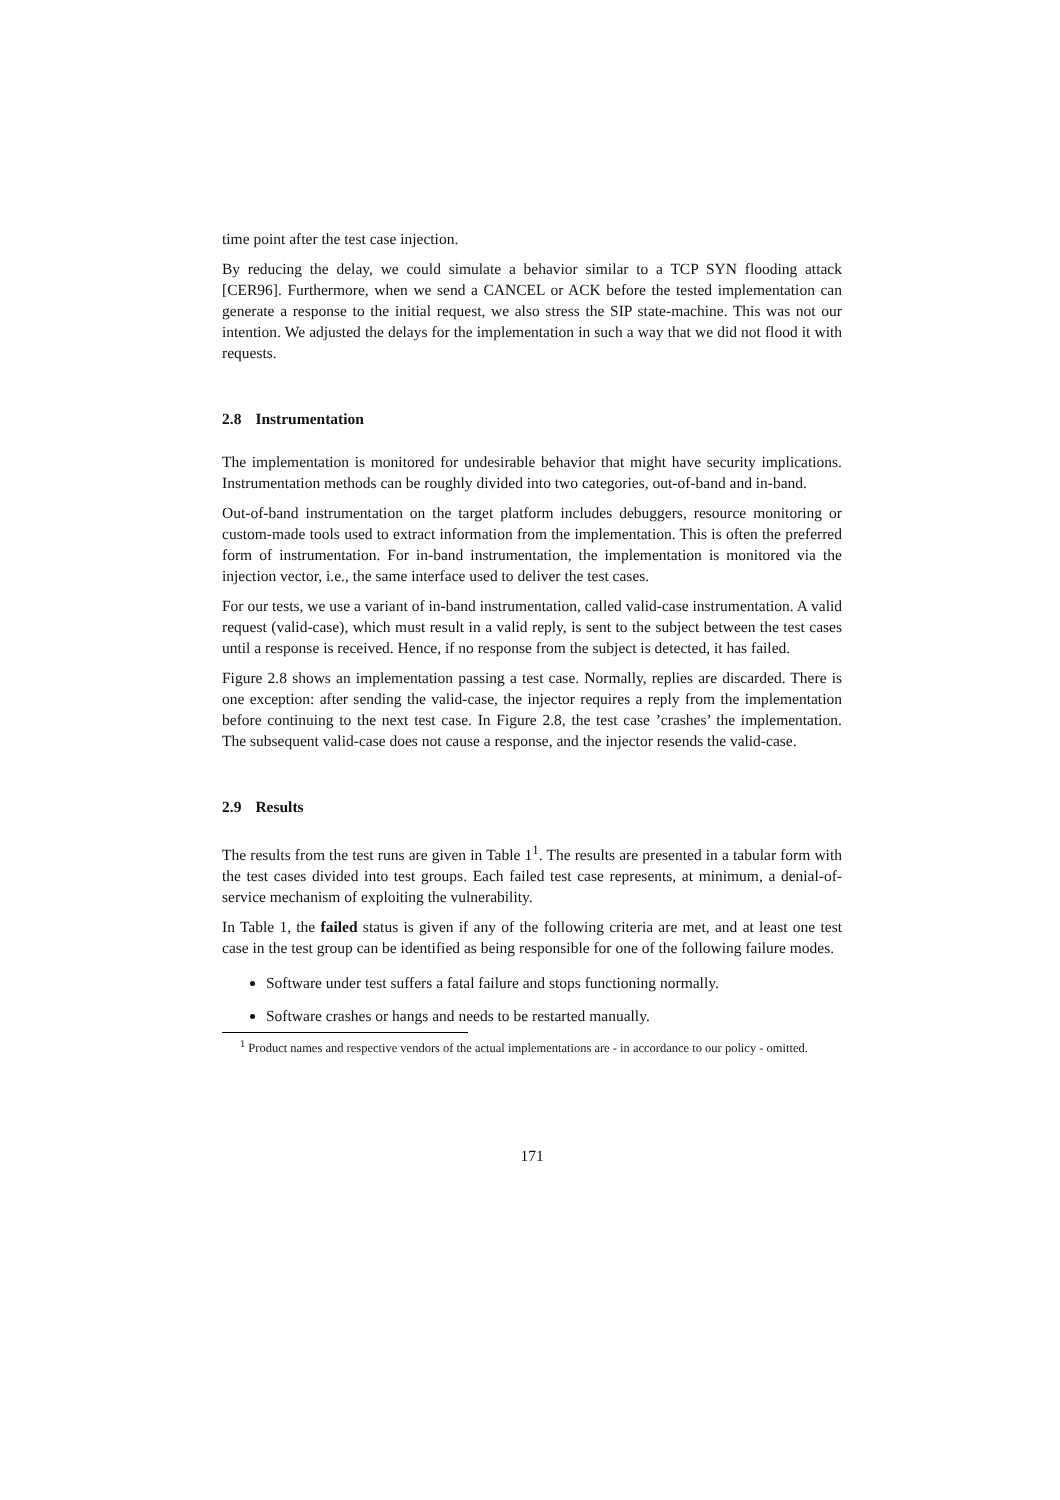time point after the test case injection.
By reducing the delay, we could simulate a behavior similar to a TCP SYN flooding attack [CER96]. Furthermore, when we send a CANCEL or ACK before the tested implementation can generate a response to the initial request, we also stress the SIP state-machine. This was not our intention. We adjusted the delays for the implementation in such a way that we did not flood it with requests.
2.8 Instrumentation
The implementation is monitored for undesirable behavior that might have security implications. Instrumentation methods can be roughly divided into two categories, out-of-band and in-band.
Out-of-band instrumentation on the target platform includes debuggers, resource monitoring or custom-made tools used to extract information from the implementation. This is often the preferred form of instrumentation. For in-band instrumentation, the implementation is monitored via the injection vector, i.e., the same interface used to deliver the test cases.
For our tests, we use a variant of in-band instrumentation, called valid-case instrumentation. A valid request (valid-case), which must result in a valid reply, is sent to the subject between the test cases until a response is received. Hence, if no response from the subject is detected, it has failed.
Figure 2.8 shows an implementation passing a test case. Normally, replies are discarded. There is one exception: after sending the valid-case, the injector requires a reply from the implementation before continuing to the next test case. In Figure 2.8, the test case ’crashes’ the implementation. The subsequent valid-case does not cause a response, and the injector resends the valid-case.
2.9 Results
The results from the test runs are given in Table 1<sup>1</sup>. The results are presented in a tabular form with the test cases divided into test groups. Each failed test case represents, at minimum, a denial-of-service mechanism of exploiting the vulnerability.
In Table 1, the failed status is given if any of the following criteria are met, and at least one test case in the test group can be identified as being responsible for one of the following failure modes.
Software under test suffers a fatal failure and stops functioning normally.
Software crashes or hangs and needs to be restarted manually.
<sup>1</sup> Product names and respective vendors of the actual implementations are - in accordance to our policy - omitted.
171